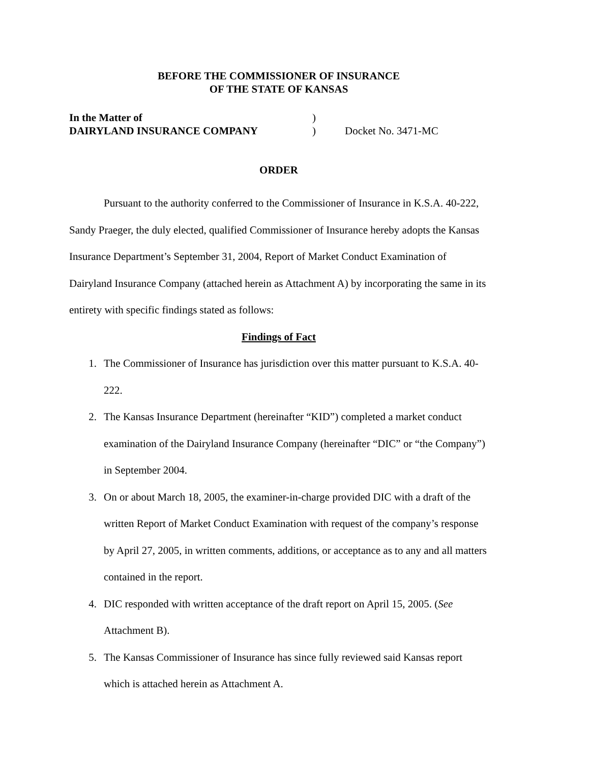BEFORE THE COMMISSIONER OF INSURANCE
OF THE STATE OF KANSAS
In the Matter of
)
DAIRYLAND INSURANCE COMPANY
)
Docket No. 3471-MC
ORDER
Pursuant to the authority conferred to the Commissioner of Insurance in K.S.A. 40-222, Sandy Praeger, the duly elected, qualified Commissioner of Insurance hereby adopts the Kansas Insurance Department’s September 31, 2004, Report of Market Conduct Examination of Dairyland Insurance Company (attached herein as Attachment A) by incorporating the same in its entirety with specific findings stated as follows:
Findings of Fact
1. The Commissioner of Insurance has jurisdiction over this matter pursuant to K.S.A. 40-222.
2. The Kansas Insurance Department (hereinafter “KID”) completed a market conduct examination of the Dairyland Insurance Company (hereinafter “DIC” or “the Company”) in September 2004.
3. On or about March 18, 2005, the examiner-in-charge provided DIC with a draft of the written Report of Market Conduct Examination with request of the company’s response by April 27, 2005, in written comments, additions, or acceptance as to any and all matters contained in the report.
4. DIC responded with written acceptance of the draft report on April 15, 2005. (See Attachment B).
5. The Kansas Commissioner of Insurance has since fully reviewed said Kansas report which is attached herein as Attachment A.